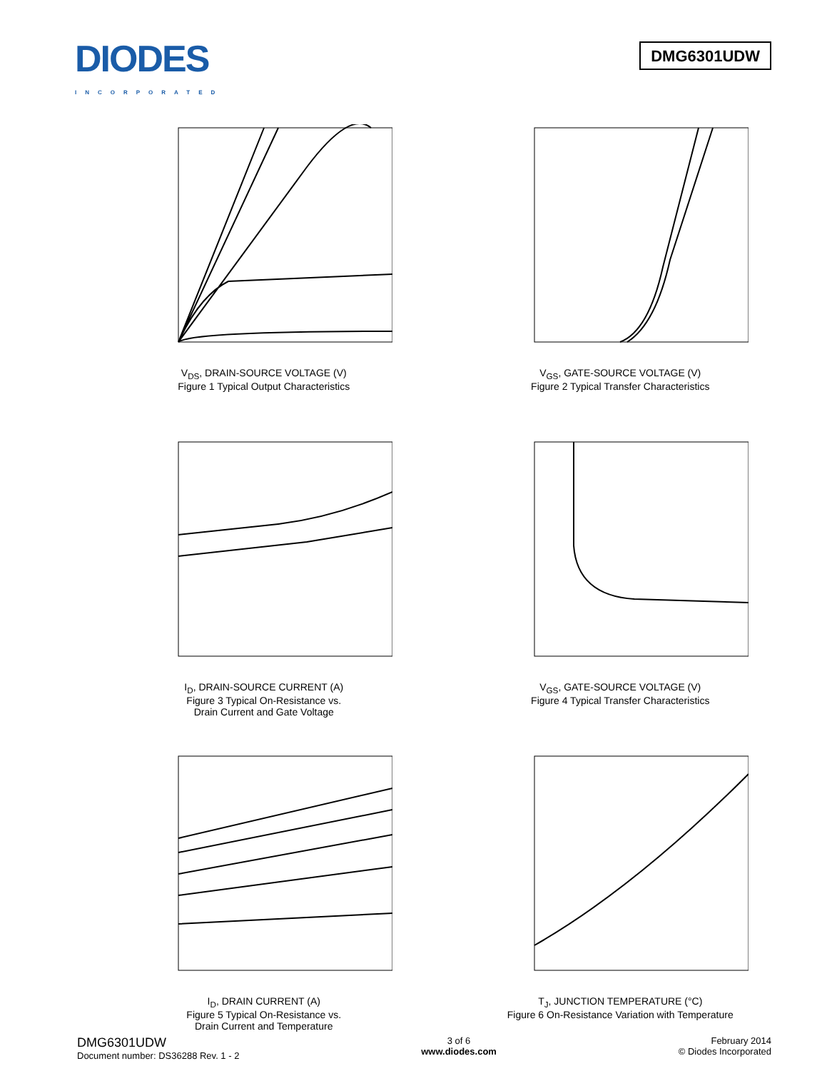DIODES
INCORPORATED
DMG6301UDW
V<sub>DS</sub>, DRAIN-SOURCE VOLTAGE (V)
Figure 1 Typical Output Characteristics
V<sub>GS</sub>, GATE-SOURCE VOLTAGE (V)
Figure 2 Typical Transfer Characteristics
I<sub>D</sub>, DRAIN-SOURCE CURRENT (A)
Figure 3 Typical On-Resistance vs.
Drain Current and Gate Voltage
V<sub>GS</sub>, GATE-SOURCE VOLTAGE (V)
Figure 4 Typical Transfer Characteristics
I<sub>D</sub>, DRAIN CURRENT (A)
Figure 5 Typical On-Resistance vs.
Drain Current and Temperature
T<sub>J</sub>, JUNCTION TEMPERATURE (°C)
Figure 6 On-Resistance Variation with Temperature
DMG6301UDW
Document number: DS36288 Rev. 1 - 2
3 of 6
www.diodes.com
February 2014
© Diodes Incorporated